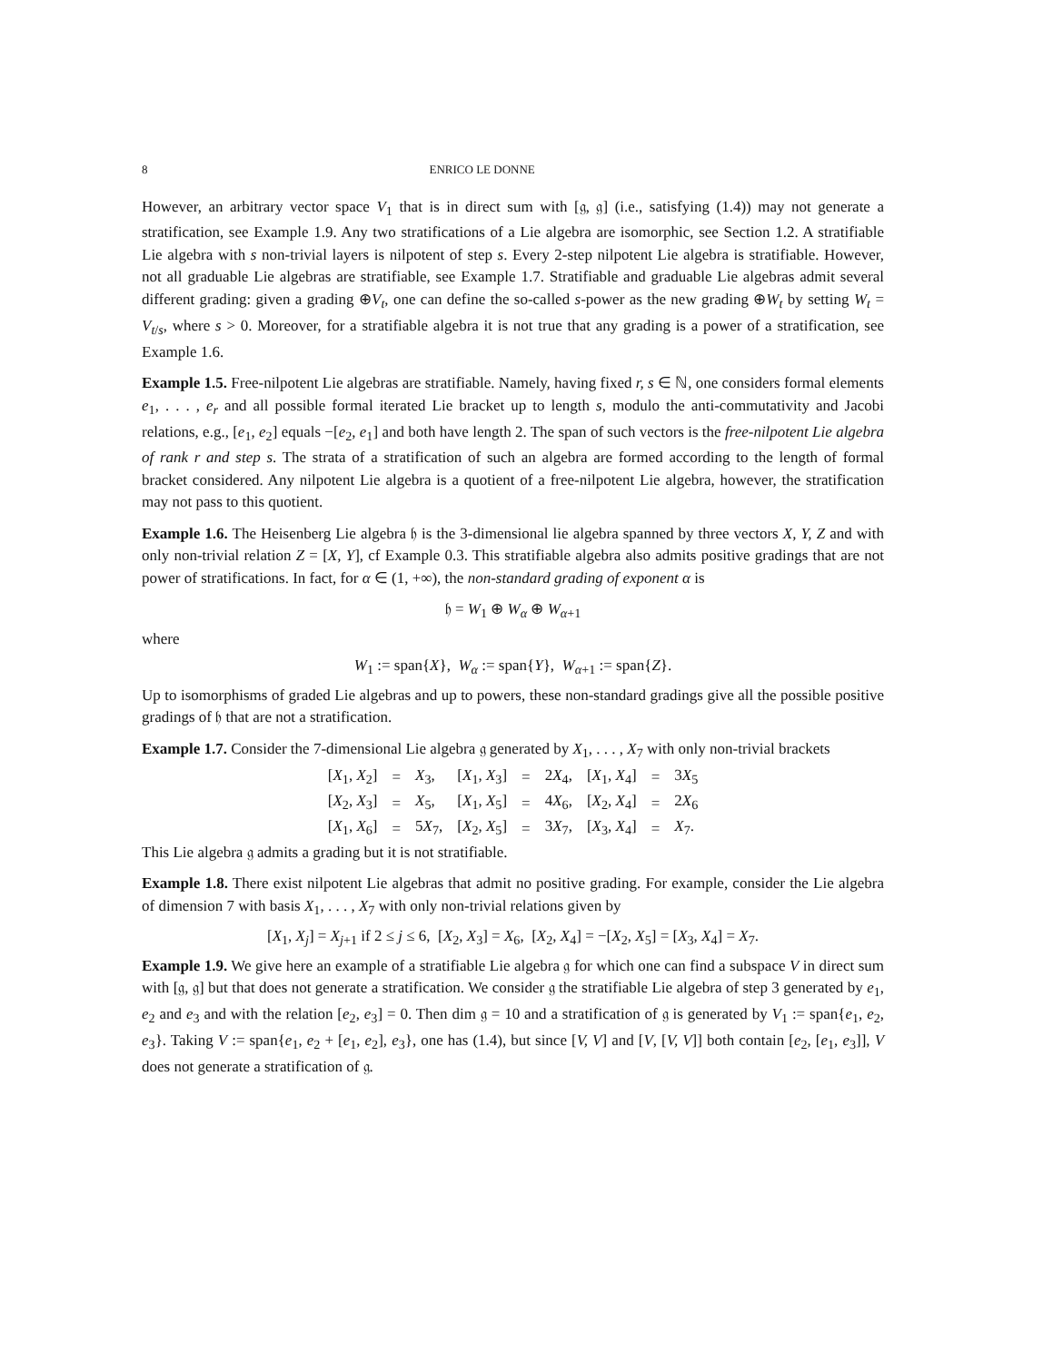8 ENRICO LE DONNE
However, an arbitrary vector space V<sub>1</sub> that is in direct sum with [𝔤, 𝔤] (i.e., satisfying (1.4)) may not generate a stratification, see Example 1.9. Any two stratifications of a Lie algebra are isomorphic, see Section 1.2. A stratifiable Lie algebra with s non-trivial layers is nilpotent of step s. Every 2-step nilpotent Lie algebra is stratifiable. However, not all graduable Lie algebras are stratifiable, see Example 1.7. Stratifiable and graduable Lie algebras admit several different grading: given a grading ⊕V<sub>t</sub>, one can define the so-called s-power as the new grading ⊕W<sub>t</sub> by setting W<sub>t</sub> = V<sub>t/s</sub>, where s > 0. Moreover, for a stratifiable algebra it is not true that any grading is a power of a stratification, see Example 1.6.
Example 1.5. Free-nilpotent Lie algebras are stratifiable. Namely, having fixed r, s ∈ ℕ, one considers formal elements e<sub>1</sub>, . . . , e<sub>r</sub> and all possible formal iterated Lie bracket up to length s, modulo the anti-commutativity and Jacobi relations, e.g., [e<sub>1</sub>, e<sub>2</sub>] equals −[e<sub>2</sub>, e<sub>1</sub>] and both have length 2. The span of such vectors is the free-nilpotent Lie algebra of rank r and step s. The strata of a stratification of such an algebra are formed according to the length of formal bracket considered. Any nilpotent Lie algebra is a quotient of a free-nilpotent Lie algebra, however, the stratification may not pass to this quotient.
Example 1.6. The Heisenberg Lie algebra 𝔥 is the 3-dimensional lie algebra spanned by three vectors X, Y, Z and with only non-trivial relation Z = [X, Y], cf Example 0.3. This stratifiable algebra also admits positive gradings that are not power of stratifications. In fact, for α ∈ (1, +∞), the non-standard grading of exponent α is
𝔥 = W<sub>1</sub> ⊕ W<sub>α</sub> ⊕ W<sub>α+1</sub>
where
W<sub>1</sub> := span{X}, W<sub>α</sub> := span{Y}, W<sub>α+1</sub> := span{Z}.
Up to isomorphisms of graded Lie algebras and up to powers, these non-standard gradings give all the possible positive gradings of 𝔥 that are not a stratification.
Example 1.7. Consider the 7-dimensional Lie algebra 𝔤 generated by X<sub>1</sub>, . . . , X<sub>7</sub> with only non-trivial brackets
| [ X<sub>1</sub>, X<sub>2</sub>] | = | X<sub>3</sub>, | [ X<sub>1</sub>, X<sub>3</sub>] | = | 2 X<sub>4</sub>, | [ X<sub>1</sub>, X<sub>4</sub>] | = | 3 X<sub>5</sub> |
| [ X<sub>2</sub>, X<sub>3</sub>] | = | X<sub>5</sub>, | [ X<sub>1</sub>, X<sub>5</sub>] | = | 4 X<sub>6</sub>, | [ X<sub>2</sub>, X<sub>4</sub>] | = | 2 X<sub>6</sub> |
| [ X<sub>1</sub>, X<sub>6</sub>] | = | 5 X<sub>7</sub>, | [ X<sub>2</sub>, X<sub>5</sub>] | = | 3 X<sub>7</sub>, | [ X<sub>3</sub>, X<sub>4</sub>] | = | X<sub>7</sub>. |
This Lie algebra 𝔤 admits a grading but it is not stratifiable.
Example 1.8. There exist nilpotent Lie algebras that admit no positive grading. For example, consider the Lie algebra of dimension 7 with basis X<sub>1</sub>, . . . , X<sub>7</sub> with only non-trivial relations given by
[X<sub>1</sub>, X<sub>j</sub>] = X<sub>j+1</sub> if 2 ≤ j ≤ 6, [X<sub>2</sub>, X<sub>3</sub>] = X<sub>6</sub>, [X<sub>2</sub>, X<sub>4</sub>] = −[X<sub>2</sub>, X<sub>5</sub>] = [X<sub>3</sub>, X<sub>4</sub>] = X<sub>7</sub>.
Example 1.9. We give here an example of a stratifiable Lie algebra 𝔤 for which one can find a subspace V in direct sum with [𝔤, 𝔤] but that does not generate a stratification. We consider 𝔤 the stratifiable Lie algebra of step 3 generated by e<sub>1</sub>, e<sub>2</sub> and e<sub>3</sub> and with the relation [e<sub>2</sub>, e<sub>3</sub>] = 0. Then dim 𝔤 = 10 and a stratification of 𝔤 is generated by V<sub>1</sub> := span{e<sub>1</sub>, e<sub>2</sub>, e<sub>3</sub>}. Taking V := span{e<sub>1</sub>, e<sub>2</sub> + [e<sub>1</sub>, e<sub>2</sub>], e<sub>3</sub>}, one has (1.4), but since [V, V] and [V, [V, V]] both contain [e<sub>2</sub>, [e<sub>1</sub>, e<sub>3</sub>]], V does not generate a stratification of 𝔤.